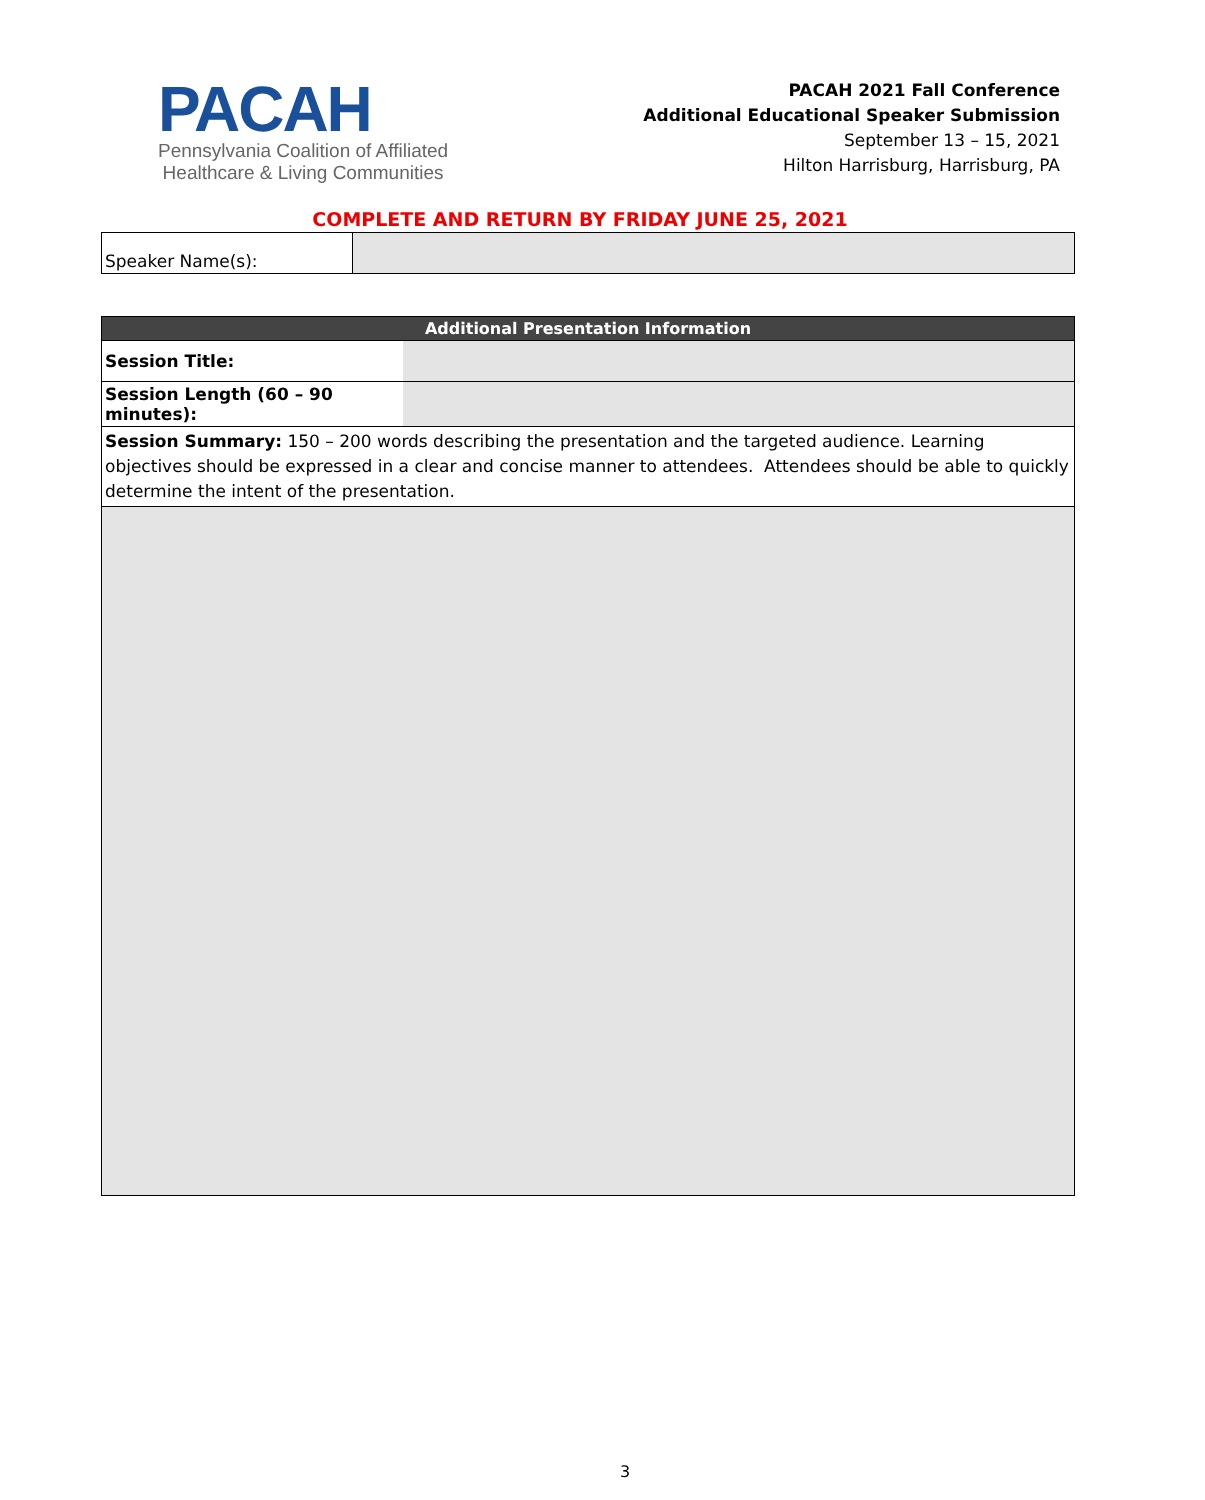PACAH
Pennsylvania Coalition of Affiliated
Healthcare & Living Communities
PACAH 2021 Fall Conference
Additional Educational Speaker Submission
September 13 – 15, 2021
Hilton Harrisburg, Harrisburg, PA
COMPLETE AND RETURN BY FRIDAY JUNE 25, 2021
| Speaker Name(s): | |
| Additional Presentation Information | |
| Session Title: | |
| Session Length (60 – 90 minutes): | |
| Session Summary: 150 – 200 words describing the presentation and the targeted audience. Learning objectives should be expressed in a clear and concise manner to attendees. Attendees should be able to quickly determine the intent of the presentation. | |
3